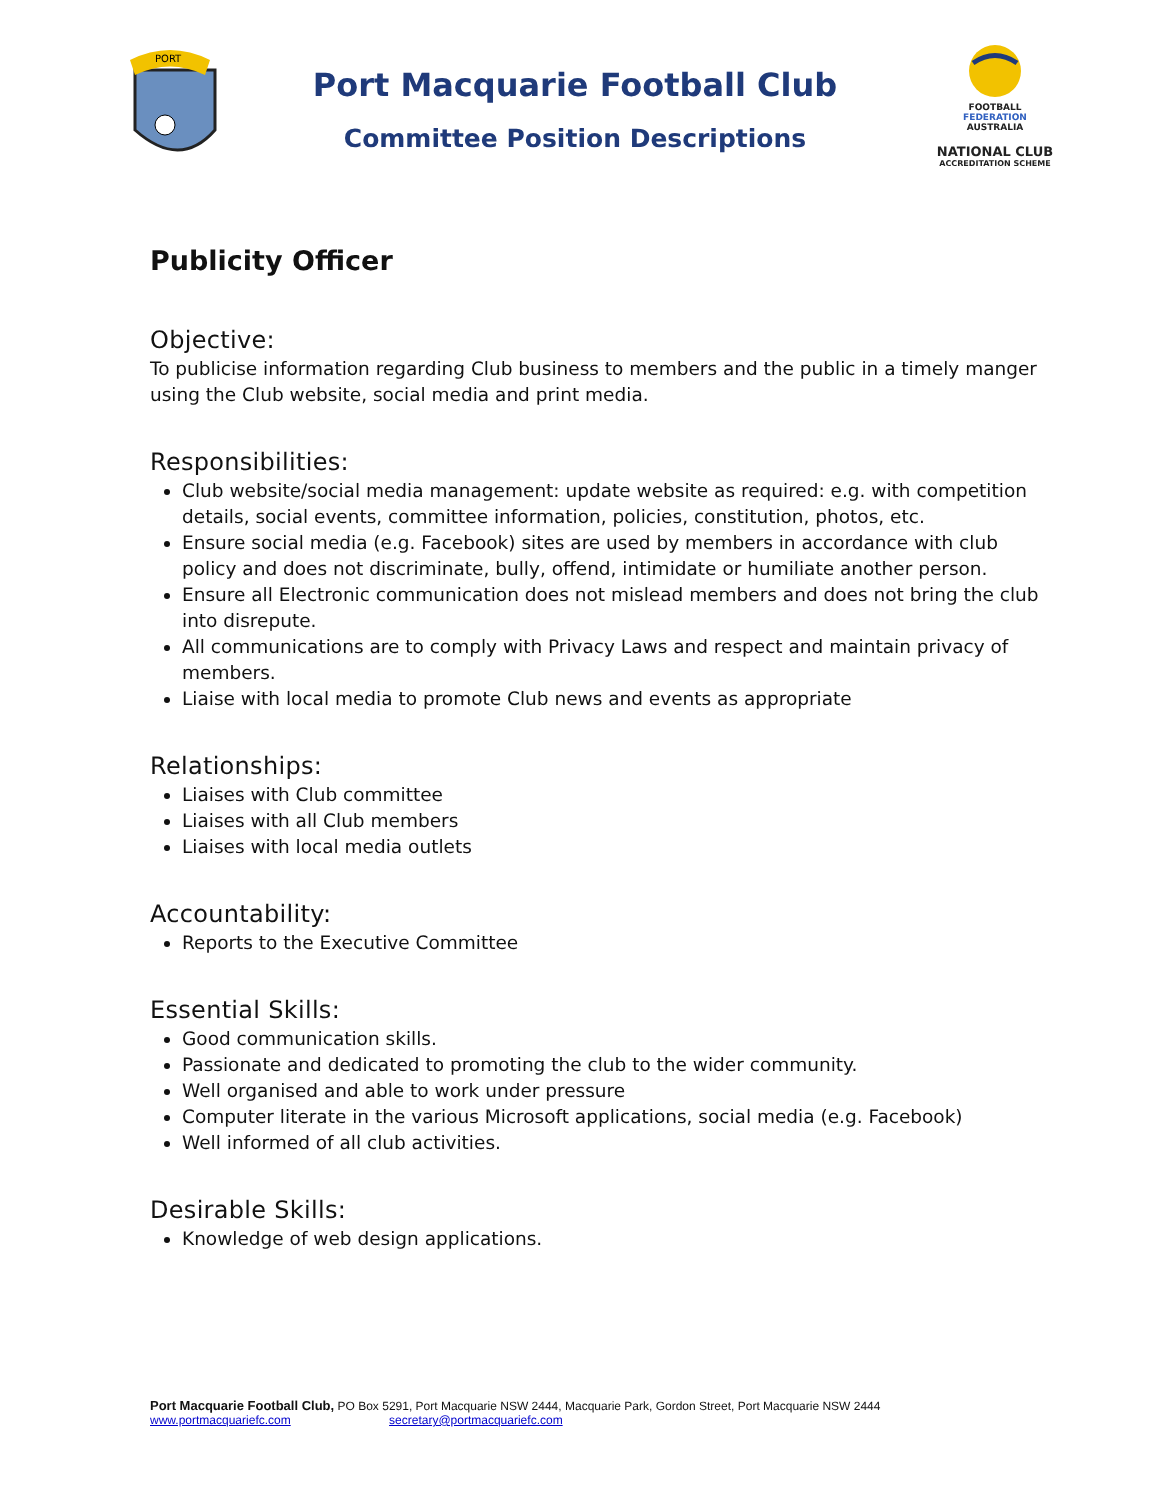PORT
Port Macquarie Football Club
Committee Position Descriptions
FOOTBALL
FEDERATION
AUSTRALIA
NATIONAL CLUB
ACCREDITATION SCHEME
Publicity Officer
Objective:
To publicise information regarding Club business to members and the public in a timely manger using the Club website, social media and print media.
Responsibilities:
Club website/social media management: update website as required: e.g. with competition details, social events, committee information, policies, constitution, photos, etc.
Ensure social media (e.g. Facebook) sites are used by members in accordance with club policy and does not discriminate, bully, offend, intimidate or humiliate another person.
Ensure all Electronic communication does not mislead members and does not bring the club into disrepute.
All communications are to comply with Privacy Laws and respect and maintain privacy of members.
Liaise with local media to promote Club news and events as appropriate
Relationships:
Liaises with Club committee
Liaises with all Club members
Liaises with local media outlets
Accountability:
Reports to the Executive Committee
Essential Skills:
Good communication skills.
Passionate and dedicated to promoting the club to the wider community.
Well organised and able to work under pressure
Computer literate in the various Microsoft applications, social media (e.g. Facebook)
Well informed of all club activities.
Desirable Skills:
Knowledge of web design applications.
Port Macquarie Football Club, PO Box 5291, Port Macquarie NSW 2444, Macquarie Park, Gordon Street, Port Macquarie NSW 2444
www.portmacquariefc.com secretary@portmacquariefc.com